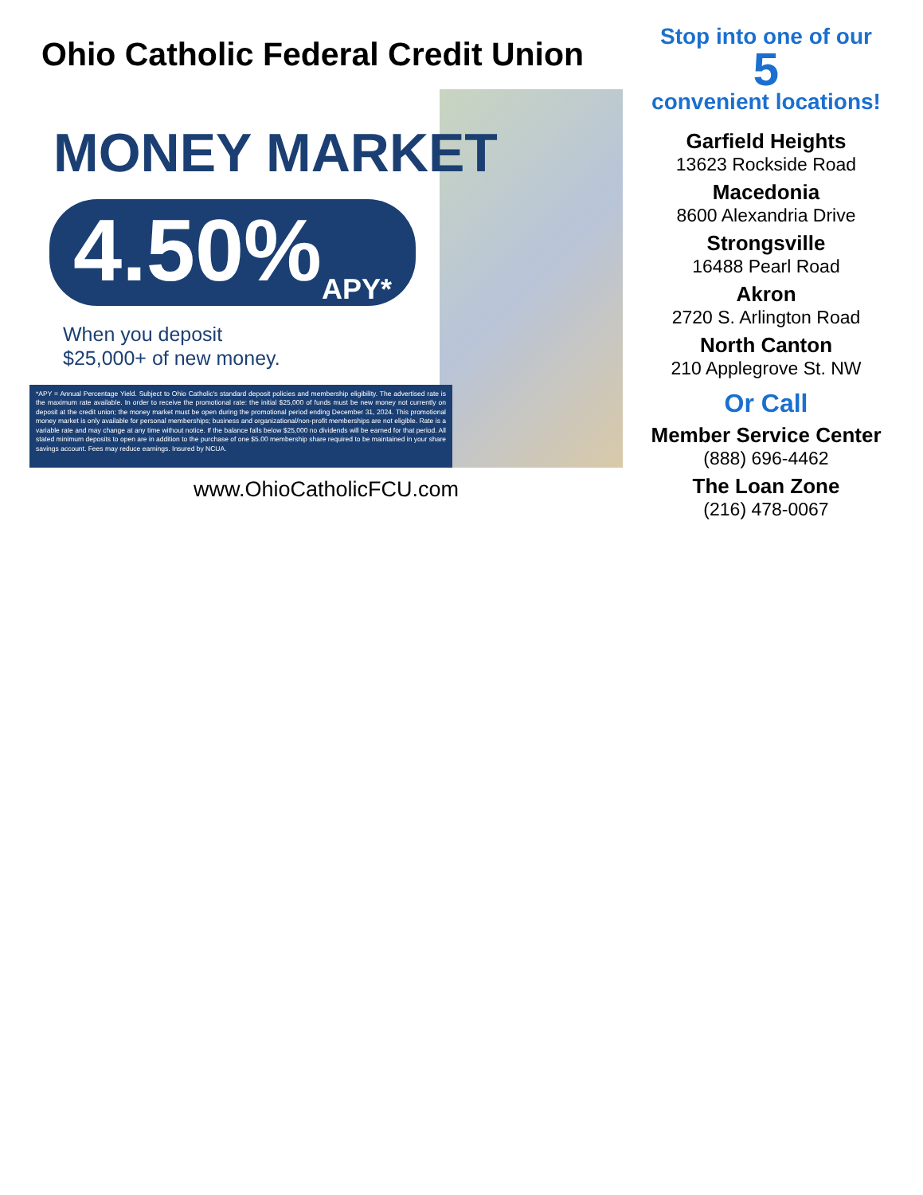Ohio Catholic Federal Credit Union
MONEY MARKET
4.50%<sub>APY*</sub>
When you deposit
$25,000+ of new money.
*APY = Annual Percentage Yield. Subject to Ohio Catholic's standard deposit policies and membership eligibility. The advertised rate is the maximum rate available. In order to receive the promotional rate: the initial $25,000 of funds must be new money not currently on deposit at the credit union; the money market must be open during the promotional period ending December 31, 2024. This promotional money market is only available for personal memberships; business and organizational/non-profit memberships are not eligible. Rate is a variable rate and may change at any time without notice. If the balance falls below $25,000 no dividends will be earned for that period. All stated minimum deposits to open are in addition to the purchase of one $5.00 membership share required to be maintained in your share savings account. Fees may reduce earnings. Insured by NCUA.
www.OhioCatholicFCU.com
Stop into one of our
5
convenient locations!
Garfield Heights
13623 Rockside Road
Macedonia
8600 Alexandria Drive
Strongsville
16488 Pearl Road
Akron
2720 S. Arlington Road
North Canton
210 Applegrove St. NW
Or Call
Member Service Center
(888) 696-4462
The Loan Zone
(216) 478-0067